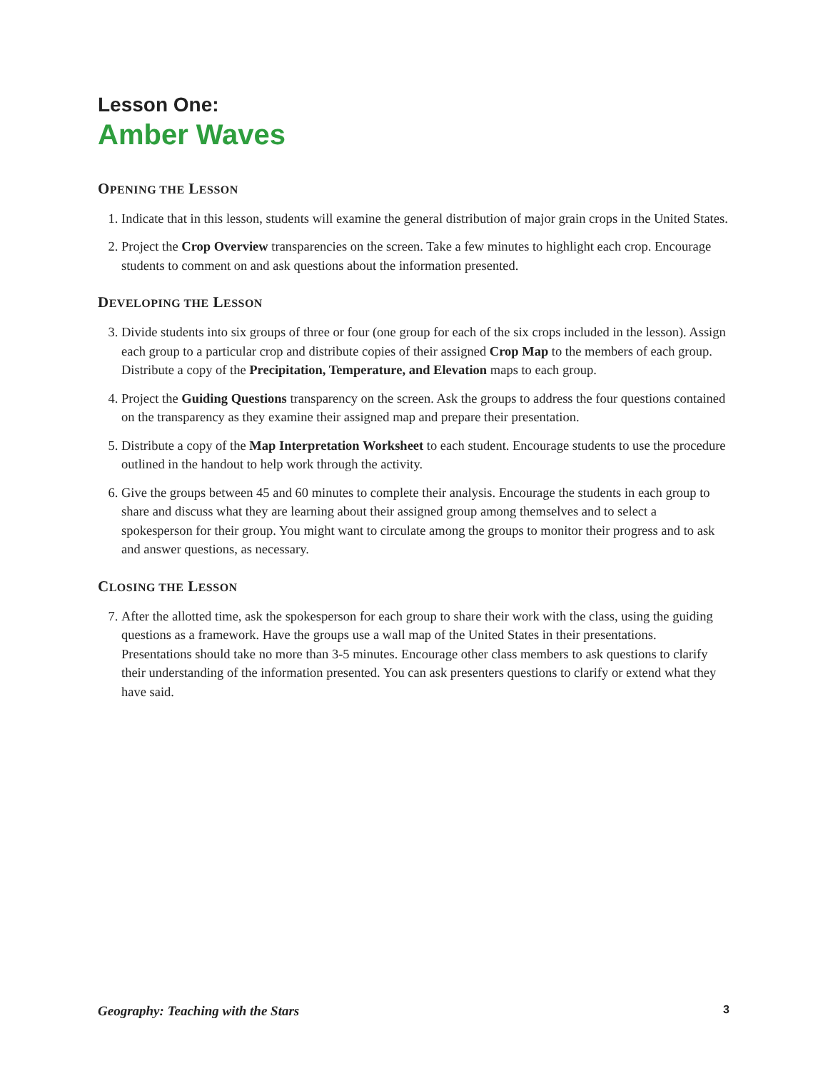Lesson One:
Amber Waves
OPENING THE LESSON
1. Indicate that in this lesson, students will examine the general distribution of major grain crops in the United States.
2. Project the Crop Overview transparencies on the screen. Take a few minutes to highlight each crop. Encourage students to comment on and ask questions about the information presented.
DEVELOPING THE LESSON
3. Divide students into six groups of three or four (one group for each of the six crops included in the lesson). Assign each group to a particular crop and distribute copies of their assigned Crop Map to the members of each group. Distribute a copy of the Precipitation, Temperature, and Elevation maps to each group.
4. Project the Guiding Questions transparency on the screen. Ask the groups to address the four questions contained on the transparency as they examine their assigned map and prepare their presentation.
5. Distribute a copy of the Map Interpretation Worksheet to each student. Encourage students to use the procedure outlined in the handout to help work through the activity.
6. Give the groups between 45 and 60 minutes to complete their analysis. Encourage the students in each group to share and discuss what they are learning about their assigned group among themselves and to select a spokesperson for their group. You might want to circulate among the groups to monitor their progress and to ask and answer questions, as necessary.
CLOSING THE LESSON
7. After the allotted time, ask the spokesperson for each group to share their work with the class, using the guiding questions as a framework. Have the groups use a wall map of the United States in their presentations. Presentations should take no more than 3-5 minutes. Encourage other class members to ask questions to clarify their understanding of the information presented. You can ask presenters questions to clarify or extend what they have said.
Geography: Teaching with the Stars 3